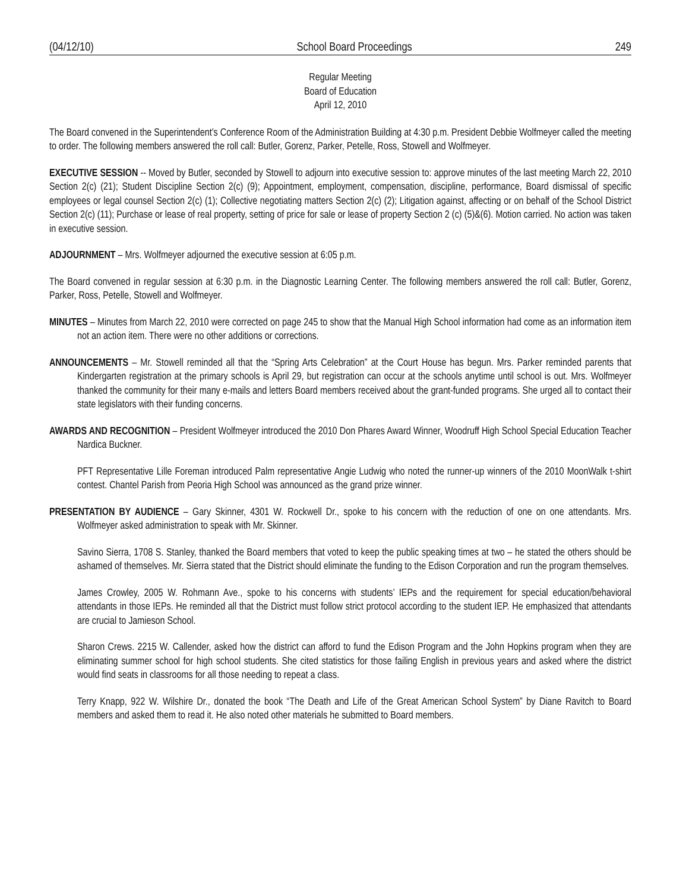(04/12/10) School Board Proceedings 249
Regular Meeting
Board of Education
April 12, 2010
The Board convened in the Superintendent’s Conference Room of the Administration Building at 4:30 p.m. President Debbie Wolfmeyer called the meeting to order. The following members answered the roll call: Butler, Gorenz, Parker, Petelle, Ross, Stowell and Wolfmeyer.
EXECUTIVE SESSION -- Moved by Butler, seconded by Stowell to adjourn into executive session to: approve minutes of the last meeting March 22, 2010 Section 2(c) (21); Student Discipline Section 2(c) (9); Appointment, employment, compensation, discipline, performance, Board dismissal of specific employees or legal counsel Section 2(c) (1); Collective negotiating matters Section 2(c) (2); Litigation against, affecting or on behalf of the School District Section 2(c) (11); Purchase or lease of real property, setting of price for sale or lease of property Section 2 (c) (5)&(6). Motion carried. No action was taken in executive session.
ADJOURNMENT – Mrs. Wolfmeyer adjourned the executive session at 6:05 p.m.
The Board convened in regular session at 6:30 p.m. in the Diagnostic Learning Center. The following members answered the roll call: Butler, Gorenz, Parker, Ross, Petelle, Stowell and Wolfmeyer.
MINUTES – Minutes from March 22, 2010 were corrected on page 245 to show that the Manual High School information had come as an information item not an action item. There were no other additions or corrections.
ANNOUNCEMENTS – Mr. Stowell reminded all that the “Spring Arts Celebration” at the Court House has begun. Mrs. Parker reminded parents that Kindergarten registration at the primary schools is April 29, but registration can occur at the schools anytime until school is out. Mrs. Wolfmeyer thanked the community for their many e-mails and letters Board members received about the grant-funded programs. She urged all to contact their state legislators with their funding concerns.
AWARDS AND RECOGNITION – President Wolfmeyer introduced the 2010 Don Phares Award Winner, Woodruff High School Special Education Teacher Nardica Buckner.
PFT Representative Lille Foreman introduced Palm representative Angie Ludwig who noted the runner-up winners of the 2010 MoonWalk t-shirt contest. Chantel Parish from Peoria High School was announced as the grand prize winner.
PRESENTATION BY AUDIENCE – Gary Skinner, 4301 W. Rockwell Dr., spoke to his concern with the reduction of one on one attendants. Mrs. Wolfmeyer asked administration to speak with Mr. Skinner.
Savino Sierra, 1708 S. Stanley, thanked the Board members that voted to keep the public speaking times at two – he stated the others should be ashamed of themselves. Mr. Sierra stated that the District should eliminate the funding to the Edison Corporation and run the program themselves.
James Crowley, 2005 W. Rohmann Ave., spoke to his concerns with students’ IEPs and the requirement for special education/behavioral attendants in those IEPs. He reminded all that the District must follow strict protocol according to the student IEP. He emphasized that attendants are crucial to Jamieson School.
Sharon Crews. 2215 W. Callender, asked how the district can afford to fund the Edison Program and the John Hopkins program when they are eliminating summer school for high school students. She cited statistics for those failing English in previous years and asked where the district would find seats in classrooms for all those needing to repeat a class.
Terry Knapp, 922 W. Wilshire Dr., donated the book “The Death and Life of the Great American School System” by Diane Ravitch to Board members and asked them to read it. He also noted other materials he submitted to Board members.